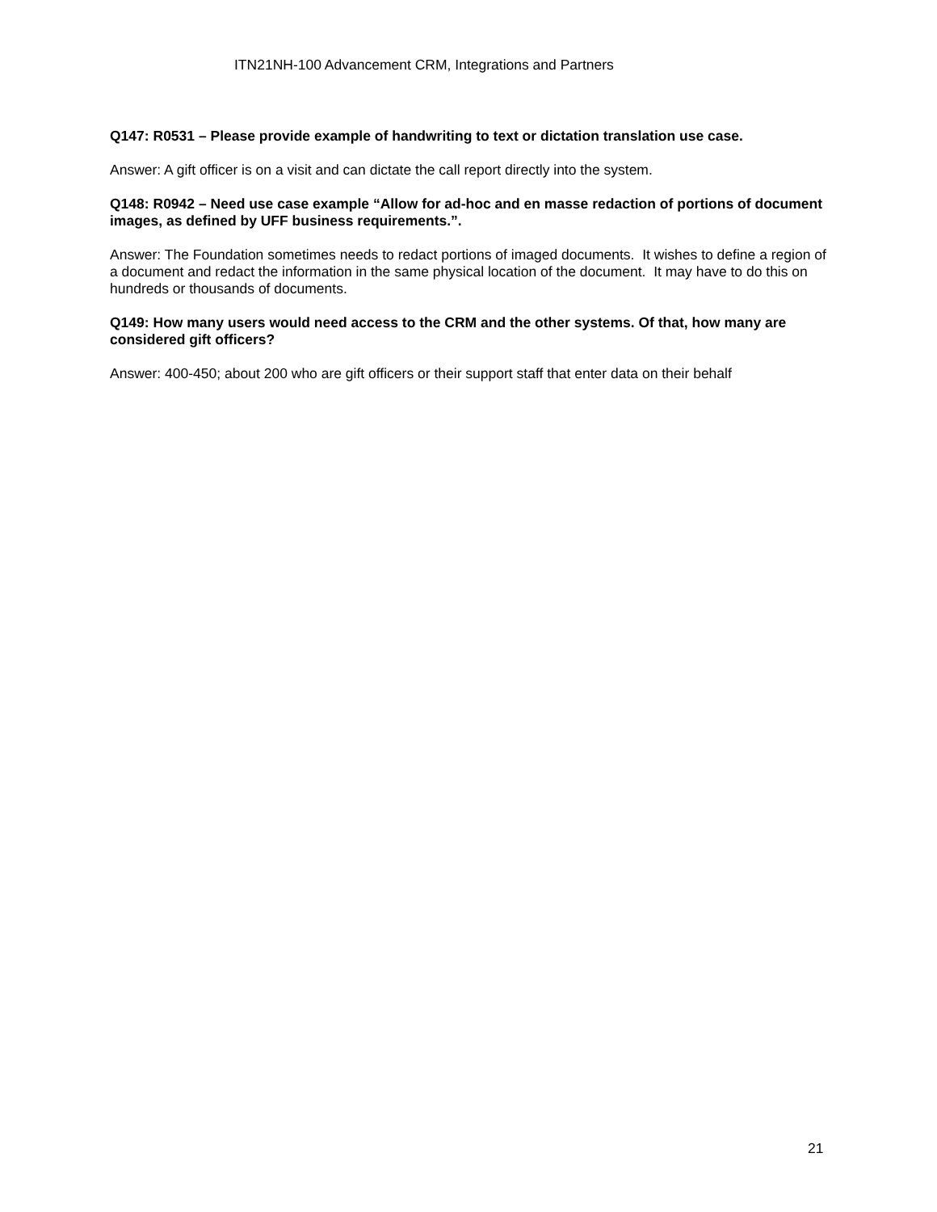ITN21NH-100 Advancement CRM, Integrations and Partners
Q147: R0531 – Please provide example of handwriting to text or dictation translation use case.
Answer: A gift officer is on a visit and can dictate the call report directly into the system.
Q148: R0942 – Need use case example “Allow for ad-hoc and en masse redaction of portions of document images, as defined by UFF business requirements.”.
Answer: The Foundation sometimes needs to redact portions of imaged documents. It wishes to define a region of a document and redact the information in the same physical location of the document. It may have to do this on hundreds or thousands of documents.
Q149: How many users would need access to the CRM and the other systems. Of that, how many are considered gift officers?
Answer: 400-450; about 200 who are gift officers or their support staff that enter data on their behalf
21